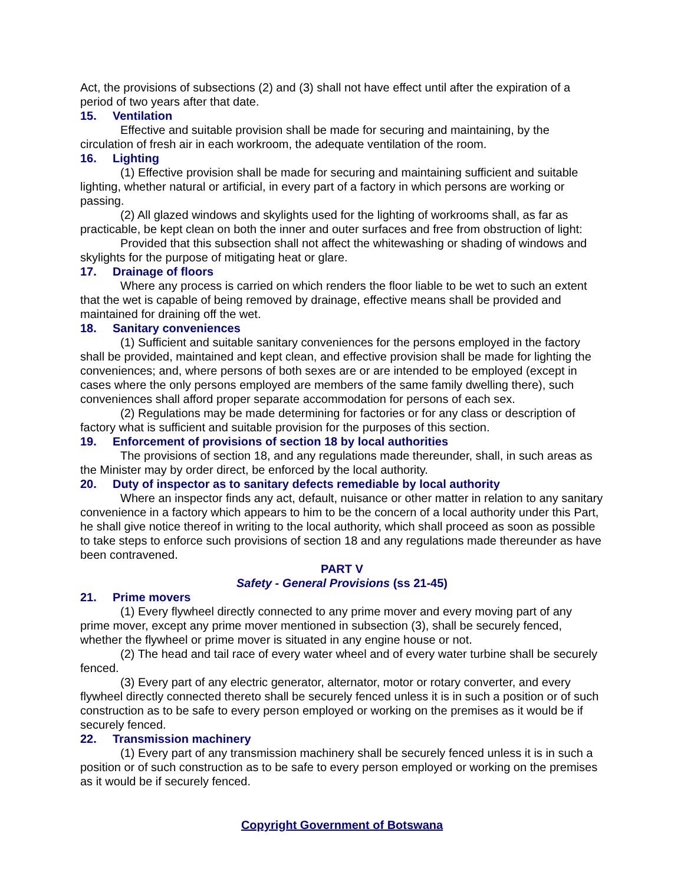Act, the provisions of subsections (2) and (3) shall not have effect until after the expiration of a period of two years after that date.
15. Ventilation
Effective and suitable provision shall be made for securing and maintaining, by the circulation of fresh air in each workroom, the adequate ventilation of the room.
16. Lighting
(1) Effective provision shall be made for securing and maintaining sufficient and suitable lighting, whether natural or artificial, in every part of a factory in which persons are working or passing.
(2) All glazed windows and skylights used for the lighting of workrooms shall, as far as practicable, be kept clean on both the inner and outer surfaces and free from obstruction of light:
Provided that this subsection shall not affect the whitewashing or shading of windows and skylights for the purpose of mitigating heat or glare.
17. Drainage of floors
Where any process is carried on which renders the floor liable to be wet to such an extent that the wet is capable of being removed by drainage, effective means shall be provided and maintained for draining off the wet.
18. Sanitary conveniences
(1) Sufficient and suitable sanitary conveniences for the persons employed in the factory shall be provided, maintained and kept clean, and effective provision shall be made for lighting the conveniences; and, where persons of both sexes are or are intended to be employed (except in cases where the only persons employed are members of the same family dwelling there), such conveniences shall afford proper separate accommodation for persons of each sex.
(2) Regulations may be made determining for factories or for any class or description of factory what is sufficient and suitable provision for the purposes of this section.
19. Enforcement of provisions of section 18 by local authorities
The provisions of section 18, and any regulations made thereunder, shall, in such areas as the Minister may by order direct, be enforced by the local authority.
20. Duty of inspector as to sanitary defects remediable by local authority
Where an inspector finds any act, default, nuisance or other matter in relation to any sanitary convenience in a factory which appears to him to be the concern of a local authority under this Part, he shall give notice thereof in writing to the local authority, which shall proceed as soon as possible to take steps to enforce such provisions of section 18 and any regulations made thereunder as have been contravened.
PART V
Safety - General Provisions (ss 21-45)
21. Prime movers
(1) Every flywheel directly connected to any prime mover and every moving part of any prime mover, except any prime mover mentioned in subsection (3), shall be securely fenced, whether the flywheel or prime mover is situated in any engine house or not.
(2) The head and tail race of every water wheel and of every water turbine shall be securely fenced.
(3) Every part of any electric generator, alternator, motor or rotary converter, and every flywheel directly connected thereto shall be securely fenced unless it is in such a position or of such construction as to be safe to every person employed or working on the premises as it would be if securely fenced.
22. Transmission machinery
(1) Every part of any transmission machinery shall be securely fenced unless it is in such a position or of such construction as to be safe to every person employed or working on the premises as it would be if securely fenced.
Copyright Government of Botswana